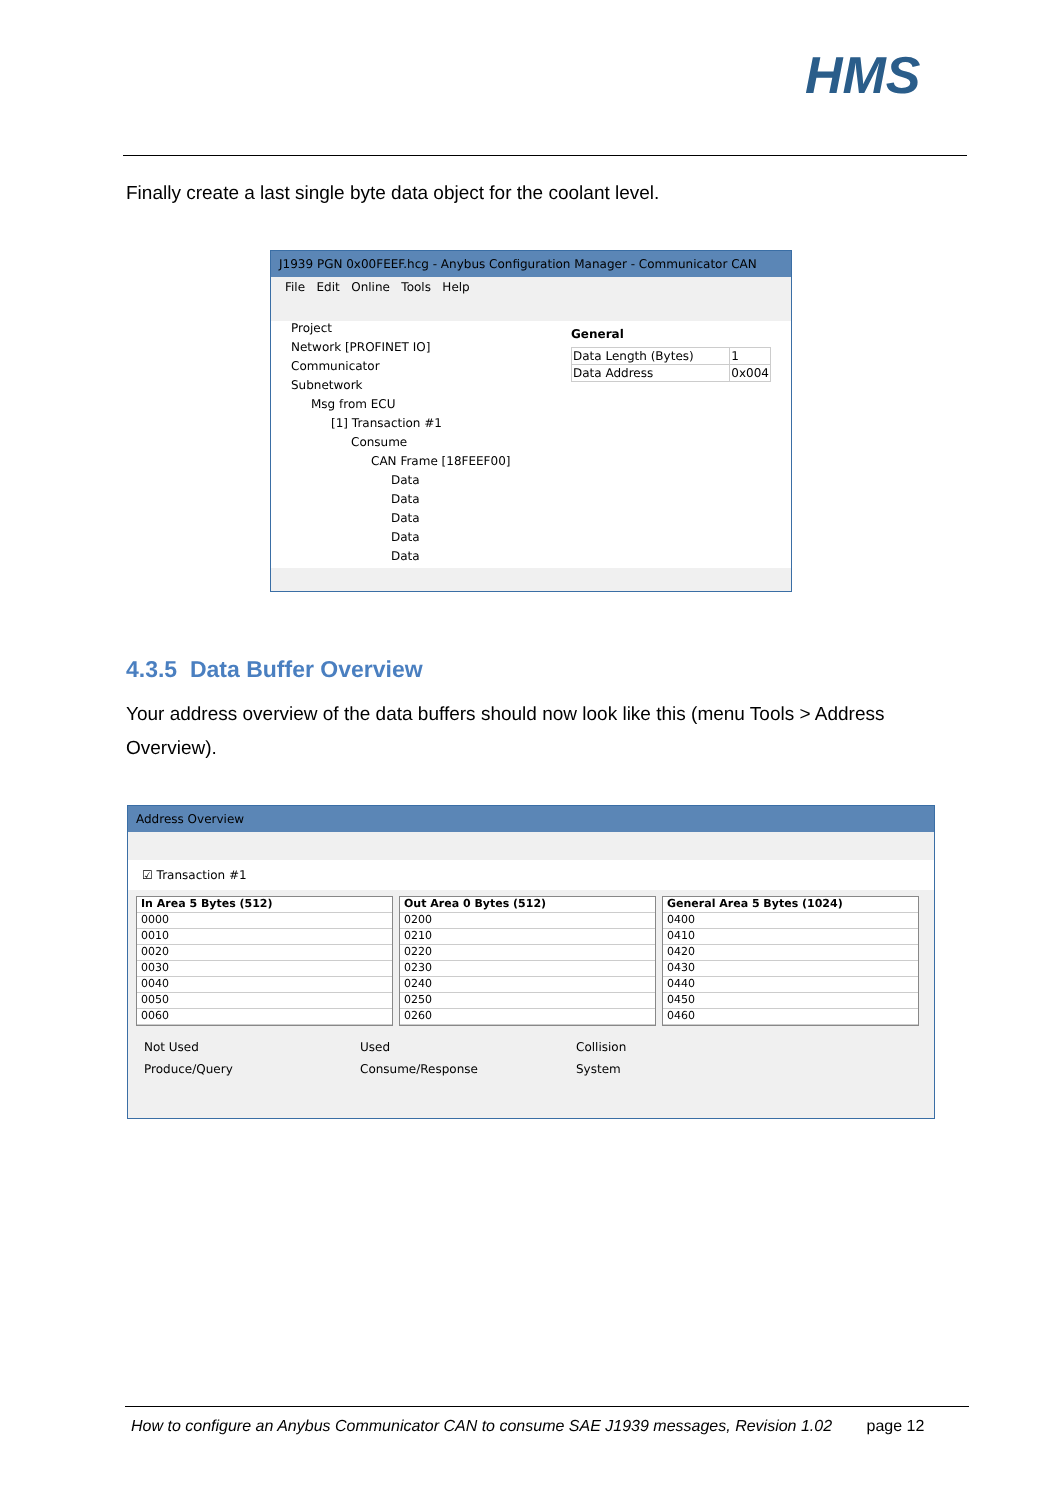HMS
Finally create a last single byte data object for the coolant level.
J1939 PGN 0x00FEEF.hcg - Anybus Configuration Manager - Communicator CAN
File Edit Online Tools Help
Project
Network [PROFINET IO]
Communicator
Subnetwork
Msg from ECU
[1] Transaction #1
Consume
CAN Frame [18FEEF00]
Data
Data
Data
Data
Data
General
| Data Length (Bytes) | 1 |
| Data Address | 0x004 |
4.3.5 Data Buffer Overview
Your address overview of the data buffers should now look like this (menu Tools > Address Overview).
Address Overview
☑ Transaction #1
In Area 5 Bytes (512)
0000
0010
0020
0030
0040
0050
0060
Out Area 0 Bytes (512)
0200
0210
0220
0230
0240
0250
0260
General Area 5 Bytes (1024)
0400
0410
0420
0430
0440
0450
0460
Not Used Used Collision Produce/Query Consume/Response System
How to configure an Anybus Communicator CAN to consume SAE J1939 messages, Revision 1.02 page 12